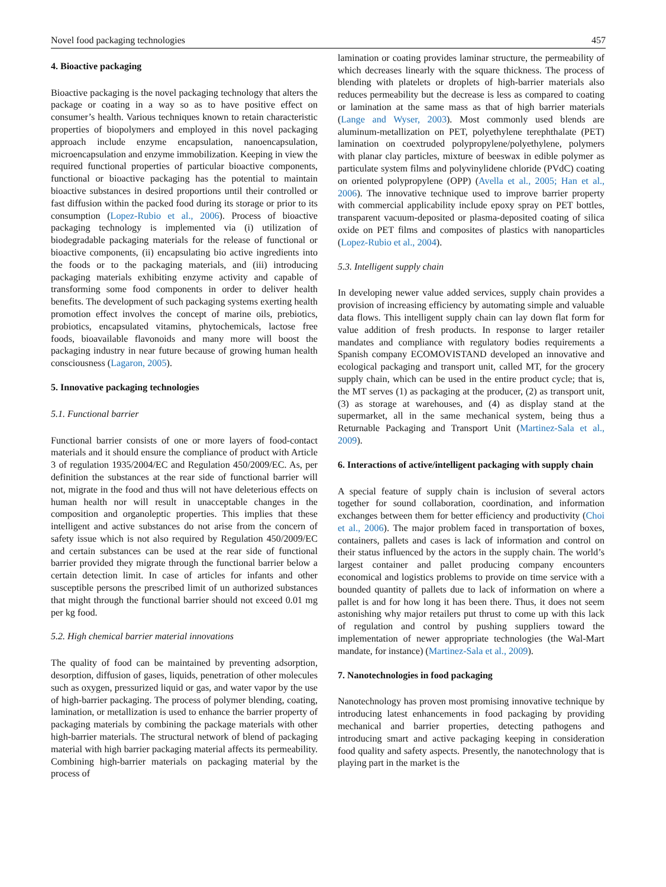Novel food packaging technologies 457
4. Bioactive packaging
Bioactive packaging is the novel packaging technology that alters the package or coating in a way so as to have positive effect on consumer’s health. Various techniques known to retain characteristic properties of biopolymers and employed in this novel packaging approach include enzyme encapsulation, nanoencapsulation, microencapsulation and enzyme immobilization. Keeping in view the required functional properties of particular bioactive components, functional or bioactive packaging has the potential to maintain bioactive substances in desired proportions until their controlled or fast diffusion within the packed food during its storage or prior to its consumption (Lopez-Rubio et al., 2006). Process of bioactive packaging technology is implemented via (i) utilization of biodegradable packaging materials for the release of functional or bioactive components, (ii) encapsulating bio active ingredients into the foods or to the packaging materials, and (iii) introducing packaging materials exhibiting enzyme activity and capable of transforming some food components in order to deliver health benefits. The development of such packaging systems exerting health promotion effect involves the concept of marine oils, prebiotics, probiotics, encapsulated vitamins, phytochemicals, lactose free foods, bioavailable flavonoids and many more will boost the packaging industry in near future because of growing human health consciousness (Lagaron, 2005).
5. Innovative packaging technologies
5.1. Functional barrier
Functional barrier consists of one or more layers of food-contact materials and it should ensure the compliance of product with Article 3 of regulation 1935/2004/EC and Regulation 450/2009/EC. As, per definition the substances at the rear side of functional barrier will not, migrate in the food and thus will not have deleterious effects on human health nor will result in unacceptable changes in the composition and organoleptic properties. This implies that these intelligent and active substances do not arise from the concern of safety issue which is not also required by Regulation 450/2009/EC and certain substances can be used at the rear side of functional barrier provided they migrate through the functional barrier below a certain detection limit. In case of articles for infants and other susceptible persons the prescribed limit of un authorized substances that might through the functional barrier should not exceed 0.01 mg per kg food.
5.2. High chemical barrier material innovations
The quality of food can be maintained by preventing adsorption, desorption, diffusion of gases, liquids, penetration of other molecules such as oxygen, pressurized liquid or gas, and water vapor by the use of high-barrier packaging. The process of polymer blending, coating, lamination, or metallization is used to enhance the barrier property of packaging materials by combining the package materials with other high-barrier materials. The structural network of blend of packaging material with high barrier packaging material affects its permeability. Combining high-barrier materials on packaging material by the process of
lamination or coating provides laminar structure, the permeability of which decreases linearly with the square thickness. The process of blending with platelets or droplets of high-barrier materials also reduces permeability but the decrease is less as compared to coating or lamination at the same mass as that of high barrier materials (Lange and Wyser, 2003). Most commonly used blends are aluminum-metallization on PET, polyethylene terephthalate (PET) lamination on coextruded polypropylene/polyethylene, polymers with planar clay particles, mixture of beeswax in edible polymer as particulate system films and polyvinylidene chloride (PVdC) coating on oriented polypropylene (OPP) (Avella et al., 2005; Han et al., 2006). The innovative technique used to improve barrier property with commercial applicability include epoxy spray on PET bottles, transparent vacuum-deposited or plasma-deposited coating of silica oxide on PET films and composites of plastics with nanoparticles (Lopez-Rubio et al., 2004).
5.3. Intelligent supply chain
In developing newer value added services, supply chain provides a provision of increasing efficiency by automating simple and valuable data flows. This intelligent supply chain can lay down flat form for value addition of fresh products. In response to larger retailer mandates and compliance with regulatory bodies requirements a Spanish company ECOMOVISTAND developed an innovative and ecological packaging and transport unit, called MT, for the grocery supply chain, which can be used in the entire product cycle; that is, the MT serves (1) as packaging at the producer, (2) as transport unit, (3) as storage at warehouses, and (4) as display stand at the supermarket, all in the same mechanical system, being thus a Returnable Packaging and Transport Unit (Martinez-Sala et al., 2009).
6. Interactions of active/intelligent packaging with supply chain
A special feature of supply chain is inclusion of several actors together for sound collaboration, coordination, and information exchanges between them for better efficiency and productivity (Choi et al., 2006). The major problem faced in transportation of boxes, containers, pallets and cases is lack of information and control on their status influenced by the actors in the supply chain. The world’s largest container and pallet producing company encounters economical and logistics problems to provide on time service with a bounded quantity of pallets due to lack of information on where a pallet is and for how long it has been there. Thus, it does not seem astonishing why major retailers put thrust to come up with this lack of regulation and control by pushing suppliers toward the implementation of newer appropriate technologies (the Wal-Mart mandate, for instance) (Martinez-Sala et al., 2009).
7. Nanotechnologies in food packaging
Nanotechnology has proven most promising innovative technique by introducing latest enhancements in food packaging by providing mechanical and barrier properties, detecting pathogens and introducing smart and active packaging keeping in consideration food quality and safety aspects. Presently, the nanotechnology that is playing part in the market is the